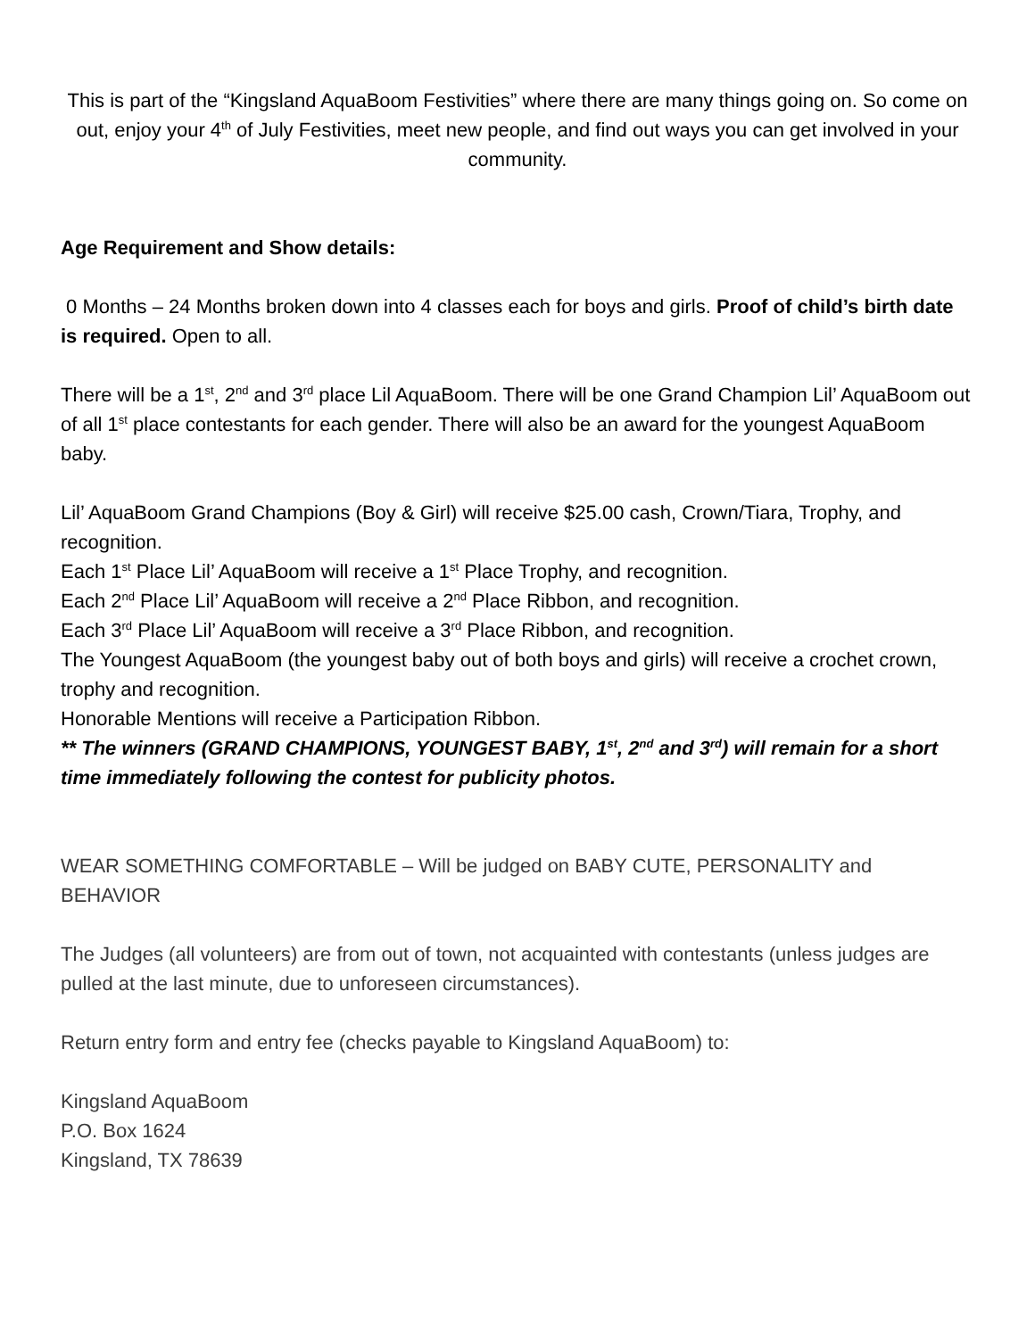This is part of the “Kingsland AquaBoom Festivities” where there are many things going on. So come on out, enjoy your 4<sup>th</sup> of July Festivities, meet new people, and find out ways you can get involved in your community.
Age Requirement and Show details:
0 Months – 24 Months broken down into 4 classes each for boys and girls. Proof of child’s birth date is required. Open to all.
There will be a 1<sup>st</sup>, 2<sup>nd</sup> and 3<sup>rd</sup> place Lil AquaBoom. There will be one Grand Champion Lil’ AquaBoom out of all 1<sup>st</sup> place contestants for each gender. There will also be an award for the youngest AquaBoom baby.
Lil’ AquaBoom Grand Champions (Boy & Girl) will receive $25.00 cash, Crown/Tiara, Trophy, and recognition.
Each 1<sup>st</sup> Place Lil’ AquaBoom will receive a 1<sup>st</sup> Place Trophy, and recognition.
Each 2<sup>nd</sup> Place Lil’ AquaBoom will receive a 2<sup>nd</sup> Place Ribbon, and recognition.
Each 3<sup>rd</sup> Place Lil’ AquaBoom will receive a 3<sup>rd</sup> Place Ribbon, and recognition.
The Youngest AquaBoom (the youngest baby out of both boys and girls) will receive a crochet crown, trophy and recognition.
Honorable Mentions will receive a Participation Ribbon.
** The winners (GRAND CHAMPIONS, YOUNGEST BABY, 1<sup>st</sup>, 2<sup>nd</sup> and 3<sup>rd</sup>) will remain for a short time immediately following the contest for publicity photos.
WEAR SOMETHING COMFORTABLE – Will be judged on BABY CUTE, PERSONALITY and BEHAVIOR
The Judges (all volunteers) are from out of town, not acquainted with contestants (unless judges are pulled at the last minute, due to unforeseen circumstances).
Return entry form and entry fee (checks payable to Kingsland AquaBoom) to:
Kingsland AquaBoom
P.O. Box 1624
Kingsland, TX 78639